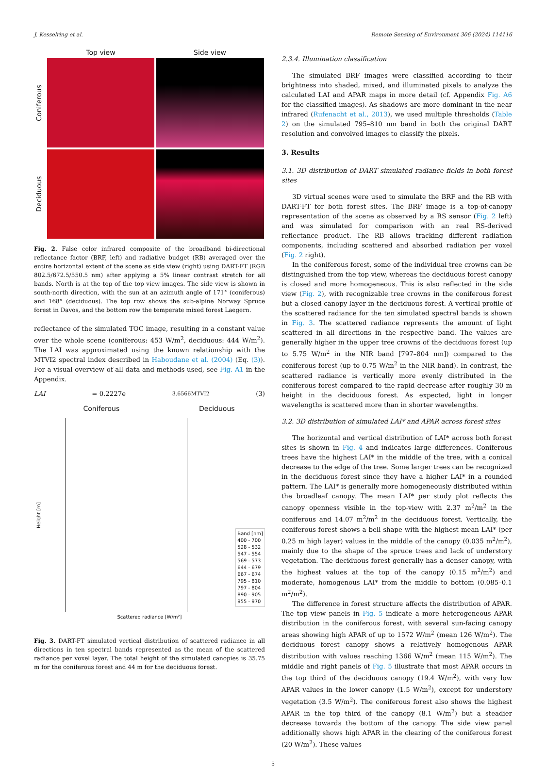J. Kesselring et al. Remote Sensing of Environment 306 (2024) 114116
Top view Side view
Coniferous
Deciduous
Fig. 2. False color infrared composite of the broadband bi-directional reflectance factor (BRF, left) and radiative budget (RB) averaged over the entire horizontal extent of the scene as side view (right) using DART-FT (RGB 802.5/672.5/550.5 nm) after applying a 5% linear contrast stretch for all bands. North is at the top of the top view images. The side view is shown in south-north direction, with the sun at an azimuth angle of 171° (coniferous) and 168° (deciduous). The top row shows the sub-alpine Norway Spruce forest in Davos, and the bottom row the temperate mixed forest Laegern.
reflectance of the simulated TOC image, resulting in a constant value over the whole scene (coniferous: 453 W/m<sup>2</sup>, deciduous: 444 W/m<sup>2</sup>). The LAI was approximated using the known relationship with the MTVI2 spectral index described in Haboudane et al. (2004) (Eq. (3)). For a visual overview of all data and methods used, see Fig. A1 in the Appendix.
LAI = 0.2227e<sup>3.6566MTVI2</sup> (3)
Coniferous Deciduous
Height [m]
Band [nm]
400 - 700
528 - 532
547 - 554
569 - 573
644 - 679
667 - 674
795 - 810
797 - 804
890 - 905
955 - 970
Scattered radiance [W/m²]
Fig. 3. DART-FT simulated vertical distribution of scattered radiance in all directions in ten spectral bands represented as the mean of the scattered radiance per voxel layer. The total height of the simulated canopies is 35.75 m for the coniferous forest and 44 m for the deciduous forest.
2.3.4. Illumination classification
The simulated BRF images were classified according to their brightness into shaded, mixed, and illuminated pixels to analyze the calculated LAI and APAR maps in more detail (cf. Appendix Fig. A6 for the classified images). As shadows are more dominant in the near infrared (Rufenacht et al., 2013), we used multiple thresholds (Table 2) on the simulated 795–810 nm band in both the original DART resolution and convolved images to classify the pixels.
3. Results
3.1. 3D distribution of DART simulated radiance fields in both forest sites
3D virtual scenes were used to simulate the BRF and the RB with DART-FT for both forest sites. The BRF image is a top-of-canopy representation of the scene as observed by a RS sensor (Fig. 2 left) and was simulated for comparison with an real RS-derived reflectance product. The RB allows tracking different radiation components, including scattered and absorbed radiation per voxel (Fig. 2 right).
In the coniferous forest, some of the individual tree crowns can be distinguished from the top view, whereas the deciduous forest canopy is closed and more homogeneous. This is also reflected in the side view (Fig. 2), with recognizable tree crowns in the coniferous forest but a closed canopy layer in the deciduous forest. A vertical profile of the scattered radiance for the ten simulated spectral bands is shown in Fig. 3. The scattered radiance represents the amount of light scattered in all directions in the respective band. The values are generally higher in the upper tree crowns of the deciduous forest (up to 5.75 W/m<sup>2</sup> in the NIR band [797–804 nm]) compared to the coniferous forest (up to 0.75 W/m<sup>2</sup> in the NIR band). In contrast, the scattered radiance is vertically more evenly distributed in the coniferous forest compared to the rapid decrease after roughly 30 m height in the deciduous forest. As expected, light in longer wavelengths is scattered more than in shorter wavelengths.
3.2. 3D distribution of simulated LAI* and APAR across forest sites
The horizontal and vertical distribution of LAI* across both forest sites is shown in Fig. 4 and indicates large differences. Coniferous trees have the highest LAI* in the middle of the tree, with a conical decrease to the edge of the tree. Some larger trees can be recognized in the deciduous forest since they have a higher LAI* in a rounded pattern. The LAI* is generally more homogeneously distributed within the broadleaf canopy. The mean LAI* per study plot reflects the canopy openness visible in the top-view with 2.37 m<sup>2</sup>/m<sup>2</sup> in the coniferous and 14.07 m<sup>2</sup>/m<sup>2</sup> in the deciduous forest. Vertically, the coniferous forest shows a bell shape with the highest mean LAI* (per 0.25 m high layer) values in the middle of the canopy (0.035 m<sup>2</sup>/m<sup>2</sup>), mainly due to the shape of the spruce trees and lack of understory vegetation. The deciduous forest generally has a denser canopy, with the highest values at the top of the canopy (0.15 m<sup>2</sup>/m<sup>2</sup>) and moderate, homogenous LAI* from the middle to bottom (0.085–0.1 m<sup>2</sup>/m<sup>2</sup>).
The difference in forest structure affects the distribution of APAR. The top view panels in Fig. 5 indicate a more heterogeneous APAR distribution in the coniferous forest, with several sun-facing canopy areas showing high APAR of up to 1572 W/m<sup>2</sup> (mean 126 W/m<sup>2</sup>). The deciduous forest canopy shows a relatively homogenous APAR distribution with values reaching 1366 W/m<sup>2</sup> (mean 115 W/m<sup>2</sup>). The middle and right panels of Fig. 5 illustrate that most APAR occurs in the top third of the deciduous canopy (19.4 W/m<sup>2</sup>), with very low APAR values in the lower canopy (1.5 W/m<sup>2</sup>), except for understory vegetation (3.5 W/m<sup>2</sup>). The coniferous forest also shows the highest APAR in the top third of the canopy (8.1 W/m<sup>2</sup>) but a steadier decrease towards the bottom of the canopy. The side view panel additionally shows high APAR in the clearing of the coniferous forest (20 W/m<sup>2</sup>). These values
5